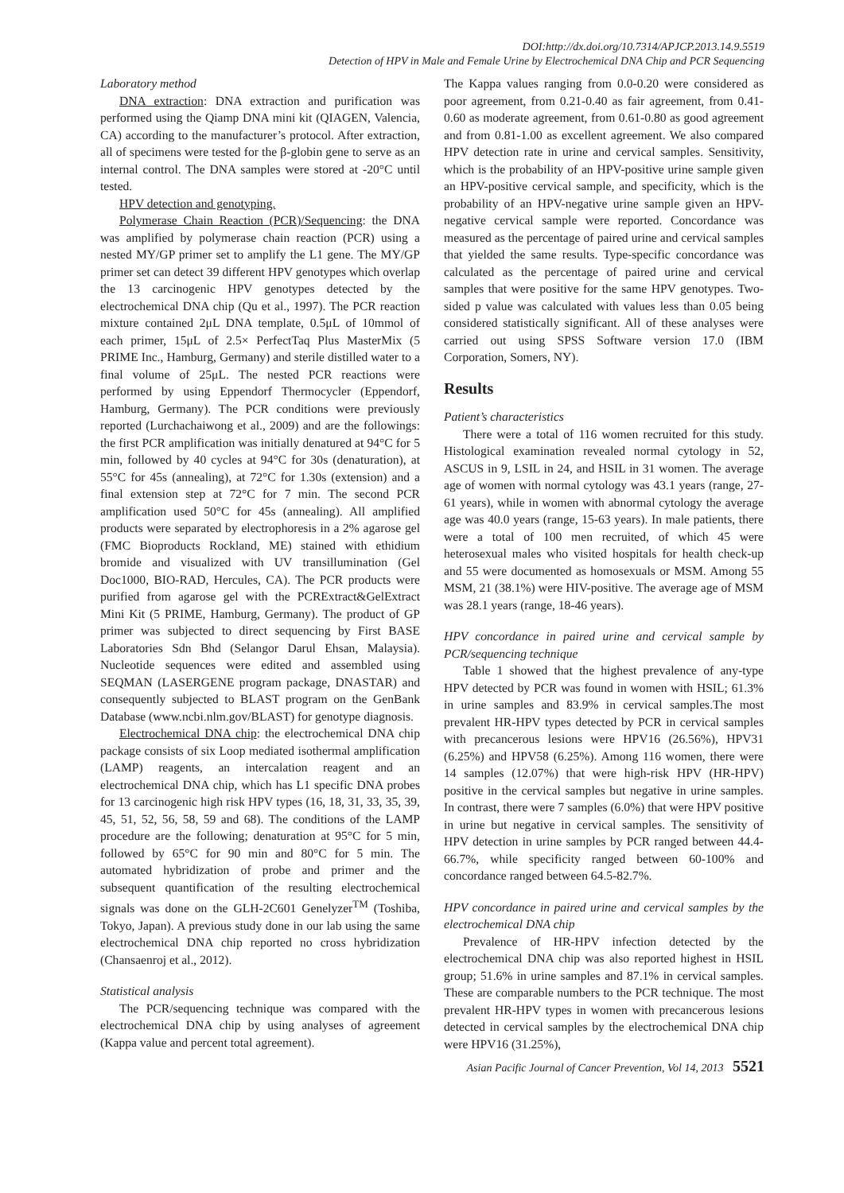DOI:http://dx.doi.org/10.7314/APJCP.2013.14.9.5519
Detection of HPV in Male and Female Urine by Electrochemical DNA Chip and PCR Sequencing
Laboratory method
DNA extraction: DNA extraction and purification was performed using the Qiamp DNA mini kit (QIAGEN, Valencia, CA) according to the manufacturer’s protocol. After extraction, all of specimens were tested for the β-globin gene to serve as an internal control. The DNA samples were stored at -20°C until tested.
HPV detection and genotyping.
Polymerase Chain Reaction (PCR)/Sequencing: the DNA was amplified by polymerase chain reaction (PCR) using a nested MY/GP primer set to amplify the L1 gene. The MY/GP primer set can detect 39 different HPV genotypes which overlap the 13 carcinogenic HPV genotypes detected by the electrochemical DNA chip (Qu et al., 1997). The PCR reaction mixture contained 2μL DNA template, 0.5μL of 10mmol of each primer, 15μL of 2.5× PerfectTaq Plus MasterMix (5 PRIME Inc., Hamburg, Germany) and sterile distilled water to a final volume of 25μL. The nested PCR reactions were performed by using Eppendorf Thermocycler (Eppendorf, Hamburg, Germany). The PCR conditions were previously reported (Lurchachaiwong et al., 2009) and are the followings: the first PCR amplification was initially denatured at 94°C for 5 min, followed by 40 cycles at 94°C for 30s (denaturation), at 55°C for 45s (annealing), at 72°C for 1.30s (extension) and a final extension step at 72°C for 7 min. The second PCR amplification used 50°C for 45s (annealing). All amplified products were separated by electrophoresis in a 2% agarose gel (FMC Bioproducts Rockland, ME) stained with ethidium bromide and visualized with UV transillumination (Gel Doc1000, BIO-RAD, Hercules, CA). The PCR products were purified from agarose gel with the PCRExtract&GelExtract Mini Kit (5 PRIME, Hamburg, Germany). The product of GP primer was subjected to direct sequencing by First BASE Laboratories Sdn Bhd (Selangor Darul Ehsan, Malaysia). Nucleotide sequences were edited and assembled using SEQMAN (LASERGENE program package, DNASTAR) and consequently subjected to BLAST program on the GenBank Database (www.ncbi.nlm.gov/BLAST) for genotype diagnosis.
Electrochemical DNA chip: the electrochemical DNA chip package consists of six Loop mediated isothermal amplification (LAMP) reagents, an intercalation reagent and an electrochemical DNA chip, which has L1 specific DNA probes for 13 carcinogenic high risk HPV types (16, 18, 31, 33, 35, 39, 45, 51, 52, 56, 58, 59 and 68). The conditions of the LAMP procedure are the following; denaturation at 95°C for 5 min, followed by 65°C for 90 min and 80°C for 5 min. The automated hybridization of probe and primer and the subsequent quantification of the resulting electrochemical signals was done on the GLH-2C601 Genelyzer<sup>TM</sup> (Toshiba, Tokyo, Japan). A previous study done in our lab using the same electrochemical DNA chip reported no cross hybridization (Chansaenroj et al., 2012).
Statistical analysis
The PCR/sequencing technique was compared with the electrochemical DNA chip by using analyses of agreement (Kappa value and percent total agreement).
The Kappa values ranging from 0.0-0.20 were considered as poor agreement, from 0.21-0.40 as fair agreement, from 0.41-0.60 as moderate agreement, from 0.61-0.80 as good agreement and from 0.81-1.00 as excellent agreement. We also compared HPV detection rate in urine and cervical samples. Sensitivity, which is the probability of an HPV-positive urine sample given an HPV-positive cervical sample, and specificity, which is the probability of an HPV-negative urine sample given an HPV-negative cervical sample were reported. Concordance was measured as the percentage of paired urine and cervical samples that yielded the same results. Type-specific concordance was calculated as the percentage of paired urine and cervical samples that were positive for the same HPV genotypes. Two-sided p value was calculated with values less than 0.05 being considered statistically significant. All of these analyses were carried out using SPSS Software version 17.0 (IBM Corporation, Somers, NY).
Results
Patient’s characteristics
There were a total of 116 women recruited for this study. Histological examination revealed normal cytology in 52, ASCUS in 9, LSIL in 24, and HSIL in 31 women. The average age of women with normal cytology was 43.1 years (range, 27-61 years), while in women with abnormal cytology the average age was 40.0 years (range, 15-63 years). In male patients, there were a total of 100 men recruited, of which 45 were heterosexual males who visited hospitals for health check-up and 55 were documented as homosexuals or MSM. Among 55 MSM, 21 (38.1%) were HIV-positive. The average age of MSM was 28.1 years (range, 18-46 years).
HPV concordance in paired urine and cervical sample by PCR/sequencing technique
Table 1 showed that the highest prevalence of any-type HPV detected by PCR was found in women with HSIL; 61.3% in urine samples and 83.9% in cervical samples.The most prevalent HR-HPV types detected by PCR in cervical samples with precancerous lesions were HPV16 (26.56%), HPV31 (6.25%) and HPV58 (6.25%). Among 116 women, there were 14 samples (12.07%) that were high-risk HPV (HR-HPV) positive in the cervical samples but negative in urine samples. In contrast, there were 7 samples (6.0%) that were HPV positive in urine but negative in cervical samples. The sensitivity of HPV detection in urine samples by PCR ranged between 44.4-66.7%, while specificity ranged between 60-100% and concordance ranged between 64.5-82.7%.
HPV concordance in paired urine and cervical samples by the electrochemical DNA chip
Prevalence of HR-HPV infection detected by the electrochemical DNA chip was also reported highest in HSIL group; 51.6% in urine samples and 87.1% in cervical samples. These are comparable numbers to the PCR technique. The most prevalent HR-HPV types in women with precancerous lesions detected in cervical samples by the electrochemical DNA chip were HPV16 (31.25%),
Asian Pacific Journal of Cancer Prevention, Vol 14, 2013 5521